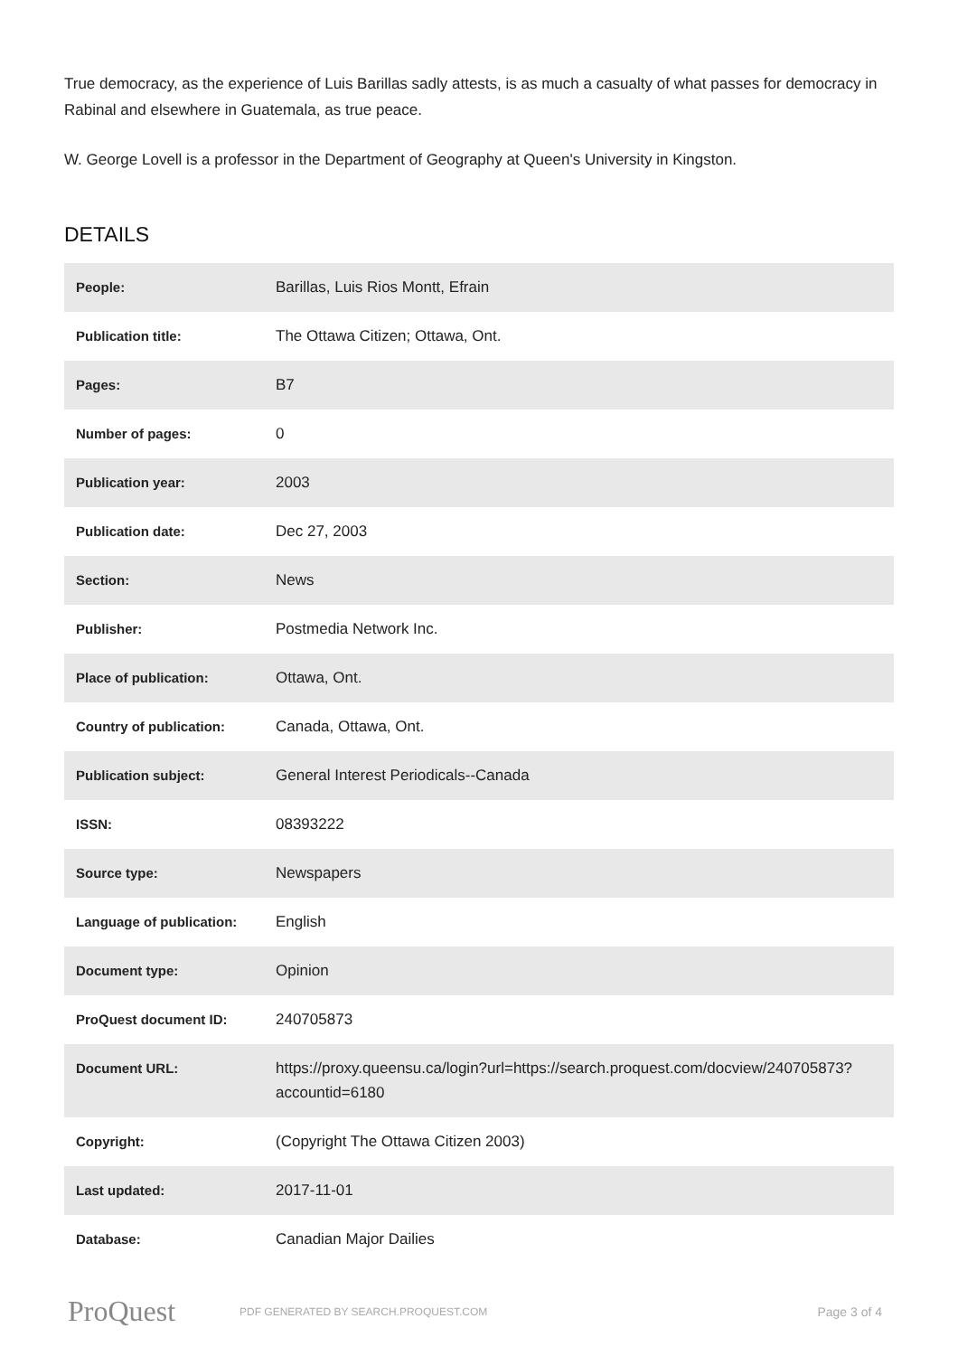True democracy, as the experience of Luis Barillas sadly attests, is as much a casualty of what passes for democracy in Rabinal and elsewhere in Guatemala, as true peace.
W. George Lovell is a professor in the Department of Geography at Queen's University in Kingston.
DETAILS
| People: | Barillas, Luis Rios Montt, Efrain |
| Publication title: | The Ottawa Citizen; Ottawa, Ont. |
| Pages: | B7 |
| Number of pages: | 0 |
| Publication year: | 2003 |
| Publication date: | Dec 27, 2003 |
| Section: | News |
| Publisher: | Postmedia Network Inc. |
| Place of publication: | Ottawa, Ont. |
| Country of publication: | Canada, Ottawa, Ont. |
| Publication subject: | General Interest Periodicals--Canada |
| ISSN: | 08393222 |
| Source type: | Newspapers |
| Language of publication: | English |
| Document type: | Opinion |
| ProQuest document ID: | 240705873 |
| Document URL: | https://proxy.queensu.ca/login?url=https://search.proquest.com/docview/240705873?accountid=6180 |
| Copyright: | (Copyright The Ottawa Citizen 2003) |
| Last updated: | 2017-11-01 |
| Database: | Canadian Major Dailies |
ProQuest PDF GENERATED BY SEARCH.PROQUEST.COM Page 3 of 4